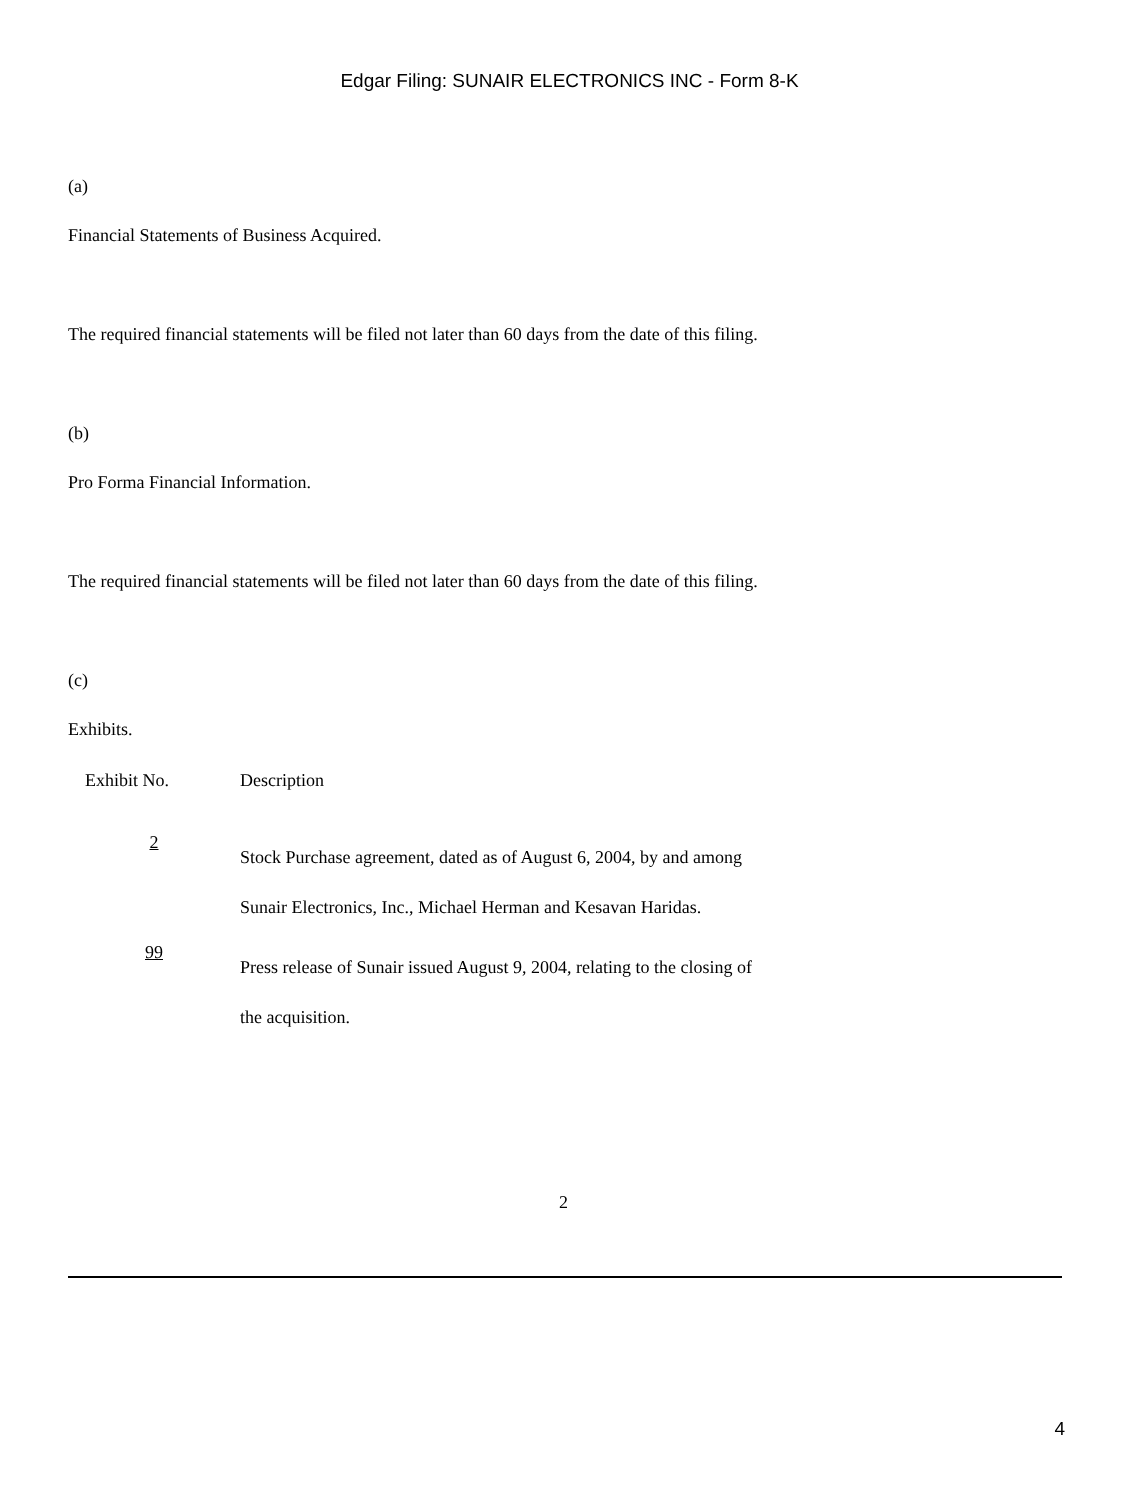Edgar Filing: SUNAIR ELECTRONICS INC - Form 8-K
(a)
Financial Statements of Business Acquired.
The required financial statements will be filed not later than 60 days from the date of this filing.
(b)
Pro Forma Financial Information.
The required financial statements will be filed not later than 60 days from the date of this filing.
(c)
Exhibits.
| Exhibit No. | Description |
| 2 | Stock Purchase agreement, dated as of August 6, 2004, by and among Sunair Electronics, Inc., Michael Herman and Kesavan Haridas. |
| 99 | Press release of Sunair issued August 9, 2004, relating to the closing of the acquisition. |
2
4